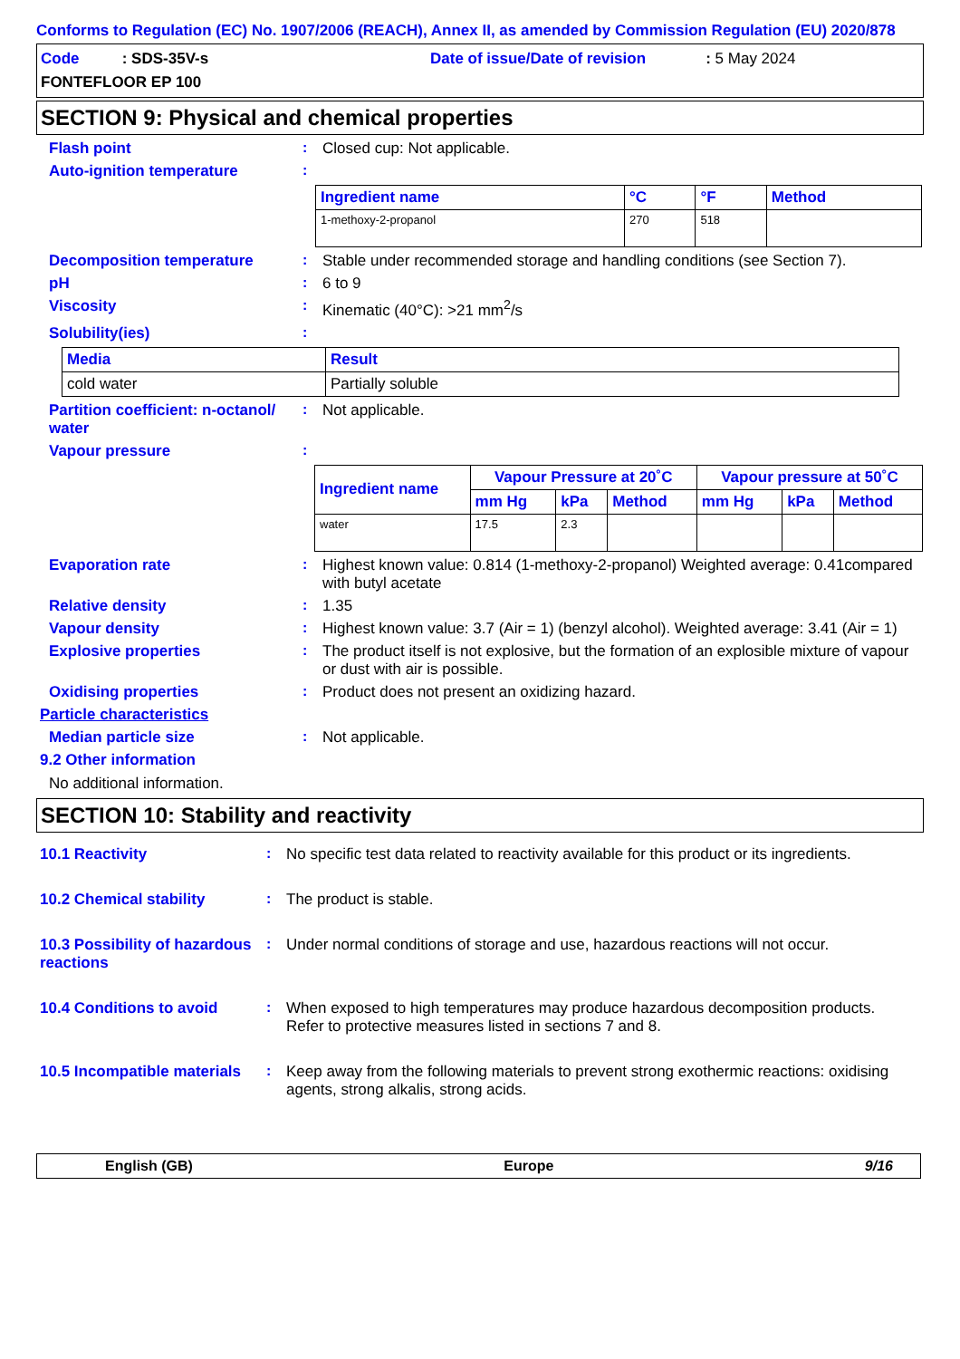Conforms to Regulation (EC) No. 1907/2006 (REACH), Annex II, as amended by Commission Regulation (EU) 2020/878
Code : SDS-35V-s
Date of issue/Date of revision : 5 May 2024
FONTEFLOOR EP 100
SECTION 9: Physical and chemical properties
Flash point : Closed cup: Not applicable.
Auto-ignition temperature :
| Ingredient name | °C | °F | Method |
| --- | --- | --- | --- |
| 1-methoxy-2-propanol | 270 | 518 | |
Decomposition temperature : Stable under recommended storage and handling conditions (see Section 7).
pH : 6 to 9
Viscosity : Kinematic (40°C): >21 mm<sup>2</sup>/s
Solubility(ies) :
| Media | Result |
| --- | --- |
| cold water | Partially soluble |
Partition coefficient: n-octanol/ water
: Not applicable.
Vapour pressure :
| Ingredient name | Vapour Pressure at 20˚C | | | Vapour pressure at 50˚C | | |
| --- | --- | --- | --- | --- | --- | --- |
| | mm Hg | kPa | Method | mm Hg | kPa | Method |
| water | 17.5 | 2.3 | | | | |
Evaporation rate : Highest known value: 0.814 (1-methoxy-2-propanol) Weighted average: 0.41compared with butyl acetate
Relative density : 1.35
Vapour density : Highest known value: 3.7 (Air = 1) (benzyl alcohol). Weighted average: 3.41 (Air = 1)
Explosive properties : The product itself is not explosive, but the formation of an explosible mixture of vapour or dust with air is possible.
Oxidising properties : Product does not present an oxidizing hazard.
Particle characteristics
Median particle size : Not applicable.
9.2 Other information
No additional information.
SECTION 10: Stability and reactivity
10.1 Reactivity : No specific test data related to reactivity available for this product or its ingredients.
10.2 Chemical stability : The product is stable.
10.3 Possibility of hazardous reactions
: Under normal conditions of storage and use, hazardous reactions will not occur.
10.4 Conditions to avoid : When exposed to high temperatures may produce hazardous decomposition products.
Refer to protective measures listed in sections 7 and 8.
10.5 Incompatible materials
: Keep away from the following materials to prevent strong exothermic reactions: oxidising agents, strong alkalis, strong acids.
English (GB) Europe 9/16